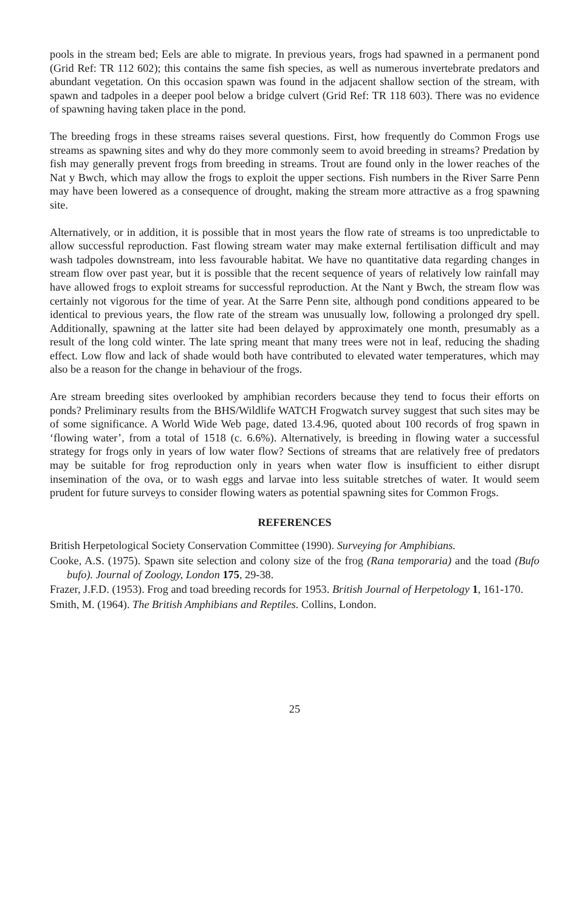pools in the stream bed; Eels are able to migrate. In previous years, frogs had spawned in a permanent pond (Grid Ref: TR 112 602); this contains the same fish species, as well as numerous invertebrate predators and abundant vegetation. On this occasion spawn was found in the adjacent shallow section of the stream, with spawn and tadpoles in a deeper pool below a bridge culvert (Grid Ref: TR 118 603). There was no evidence of spawning having taken place in the pond.
The breeding frogs in these streams raises several questions. First, how frequently do Common Frogs use streams as spawning sites and why do they more commonly seem to avoid breeding in streams? Predation by fish may generally prevent frogs from breeding in streams. Trout are found only in the lower reaches of the Nat y Bwch, which may allow the frogs to exploit the upper sections. Fish numbers in the River Sarre Penn may have been lowered as a consequence of drought, making the stream more attractive as a frog spawning site.
Alternatively, or in addition, it is possible that in most years the flow rate of streams is too unpredictable to allow successful reproduction. Fast flowing stream water may make external fertilisation difficult and may wash tadpoles downstream, into less favourable habitat. We have no quantitative data regarding changes in stream flow over past year, but it is possible that the recent sequence of years of relatively low rainfall may have allowed frogs to exploit streams for successful reproduction. At the Nant y Bwch, the stream flow was certainly not vigorous for the time of year. At the Sarre Penn site, although pond conditions appeared to be identical to previous years, the flow rate of the stream was unusually low, following a prolonged dry spell. Additionally, spawning at the latter site had been delayed by approximately one month, presumably as a result of the long cold winter. The late spring meant that many trees were not in leaf, reducing the shading effect. Low flow and lack of shade would both have contributed to elevated water temperatures, which may also be a reason for the change in behaviour of the frogs.
Are stream breeding sites overlooked by amphibian recorders because they tend to focus their efforts on ponds? Preliminary results from the BHS/Wildlife WATCH Frogwatch survey suggest that such sites may be of some significance. A World Wide Web page, dated 13.4.96, quoted about 100 records of frog spawn in ‘flowing water’, from a total of 1518 (c. 6.6%). Alternatively, is breeding in flowing water a successful strategy for frogs only in years of low water flow? Sections of streams that are relatively free of predators may be suitable for frog reproduction only in years when water flow is insufficient to either disrupt insemination of the ova, or to wash eggs and larvae into less suitable stretches of water. It would seem prudent for future surveys to consider flowing waters as potential spawning sites for Common Frogs.
REFERENCES
British Herpetological Society Conservation Committee (1990). Surveying for Amphibians.
Cooke, A.S. (1975). Spawn site selection and colony size of the frog (Rana temporaria) and the toad (Bufo bufo). Journal of Zoology, London 175, 29-38.
Frazer, J.F.D. (1953). Frog and toad breeding records for 1953. British Journal of Herpetology 1, 161-170.
Smith, M. (1964). The British Amphibians and Reptiles. Collins, London.
25